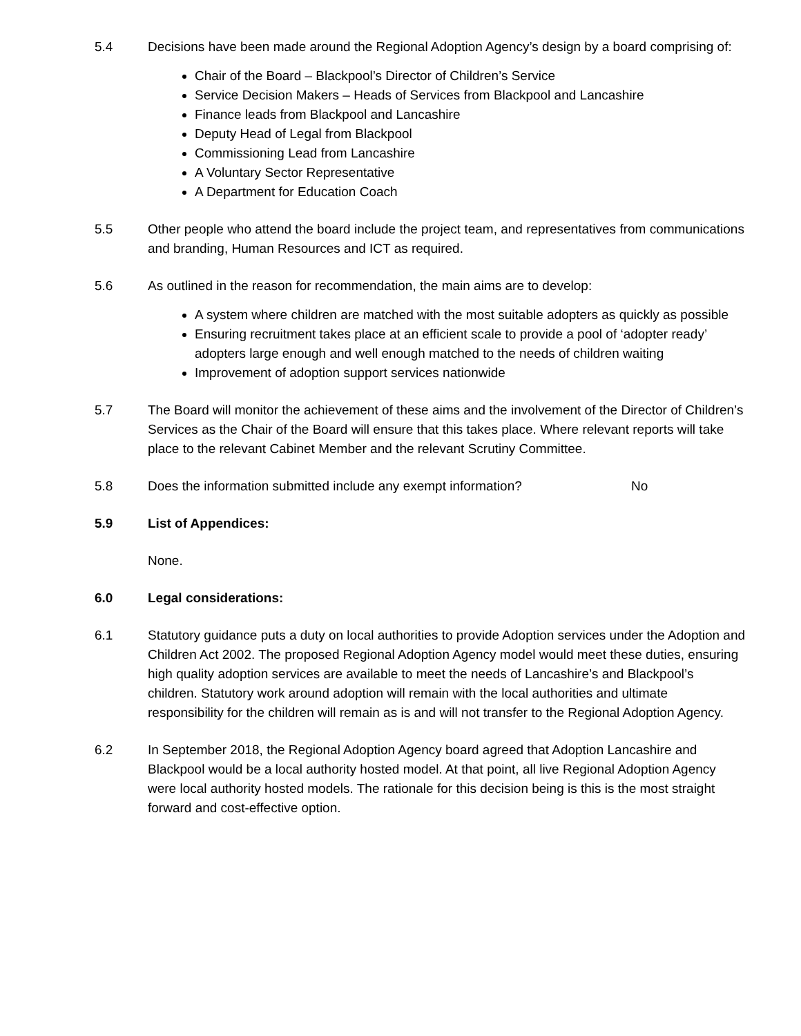5.4 Decisions have been made around the Regional Adoption Agency’s design by a board comprising of:
Chair of the Board – Blackpool’s Director of Children’s Service
Service Decision Makers – Heads of Services from Blackpool and Lancashire
Finance leads from Blackpool and Lancashire
Deputy Head of Legal from Blackpool
Commissioning Lead from Lancashire
A Voluntary Sector Representative
A Department for Education Coach
5.5 Other people who attend the board include the project team, and representatives from communications and branding, Human Resources and ICT as required.
5.6 As outlined in the reason for recommendation, the main aims are to develop:
A system where children are matched with the most suitable adopters as quickly as possible
Ensuring recruitment takes place at an efficient scale to provide a pool of ‘adopter ready’ adopters large enough and well enough matched to the needs of children waiting
Improvement of adoption support services nationwide
5.7 The Board will monitor the achievement of these aims and the involvement of the Director of Children’s Services as the Chair of the Board will ensure that this takes place. Where relevant reports will take place to the relevant Cabinet Member and the relevant Scrutiny Committee.
5.8 Does the information submitted include any exempt information?
No
5.9 List of Appendices:
None.
6.0 Legal considerations:
6.1 Statutory guidance puts a duty on local authorities to provide Adoption services under the Adoption and Children Act 2002. The proposed Regional Adoption Agency model would meet these duties, ensuring high quality adoption services are available to meet the needs of Lancashire’s and Blackpool’s children. Statutory work around adoption will remain with the local authorities and ultimate responsibility for the children will remain as is and will not transfer to the Regional Adoption Agency.
6.2 In September 2018, the Regional Adoption Agency board agreed that Adoption Lancashire and Blackpool would be a local authority hosted model. At that point, all live Regional Adoption Agency were local authority hosted models. The rationale for this decision being is this is the most straight forward and cost-effective option.